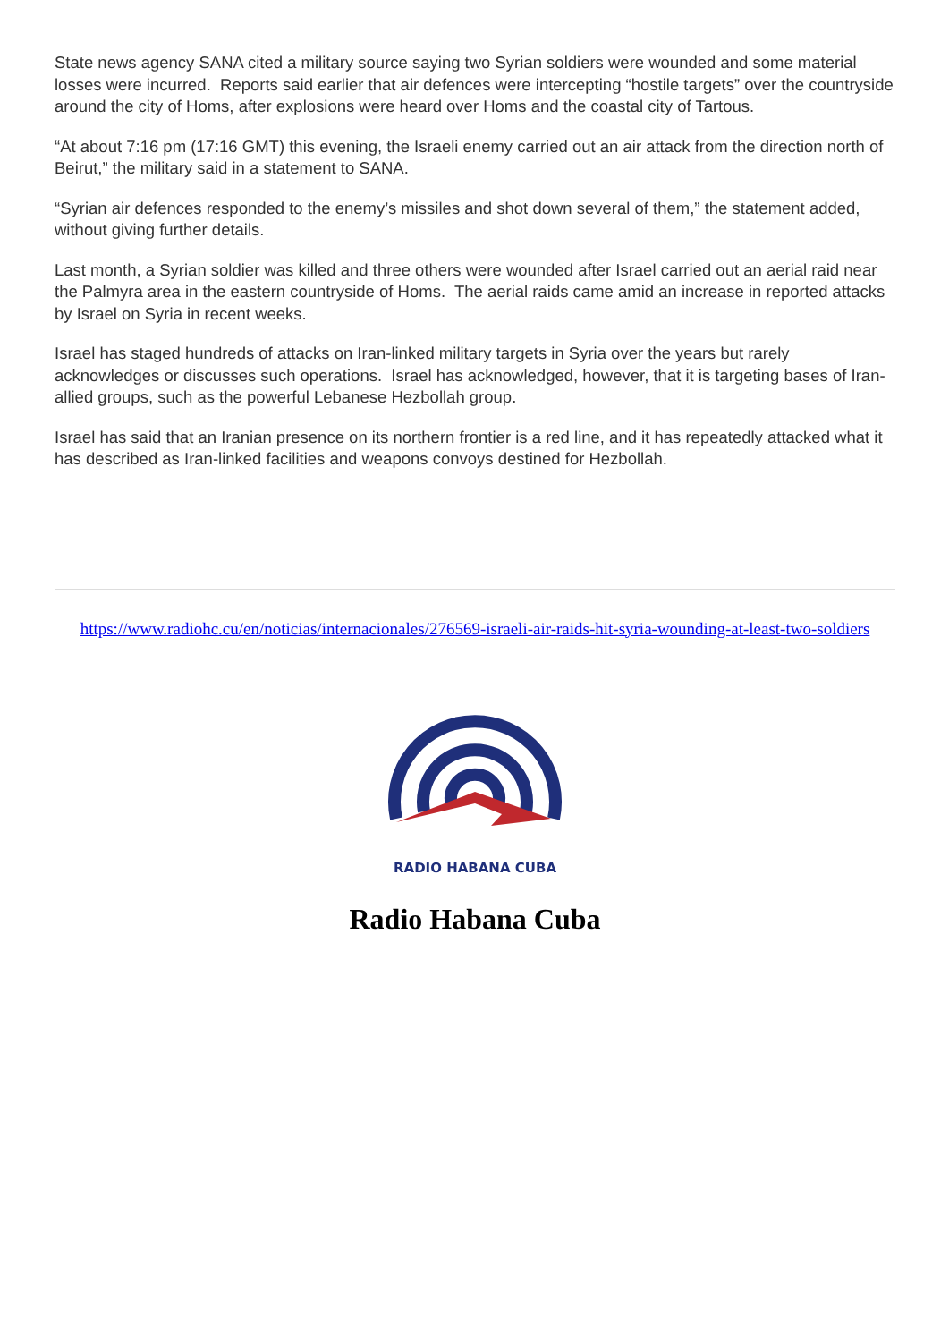State news agency SANA cited a military source saying two Syrian soldiers were wounded and some material losses were incurred. Reports said earlier that air defences were intercepting “hostile targets” over the countryside around the city of Homs, after explosions were heard over Homs and the coastal city of Tartous.
“At about 7:16 pm (17:16 GMT) this evening, the Israeli enemy carried out an air attack from the direction north of Beirut,” the military said in a statement to SANA.
“Syrian air defences responded to the enemy’s missiles and shot down several of them,” the statement added, without giving further details.
Last month, a Syrian soldier was killed and three others were wounded after Israel carried out an aerial raid near the Palmyra area in the eastern countryside of Homs. The aerial raids came amid an increase in reported attacks by Israel on Syria in recent weeks.
Israel has staged hundreds of attacks on Iran-linked military targets in Syria over the years but rarely acknowledges or discusses such operations. Israel has acknowledged, however, that it is targeting bases of Iran-allied groups, such as the powerful Lebanese Hezbollah group.
Israel has said that an Iranian presence on its northern frontier is a red line, and it has repeatedly attacked what it has described as Iran-linked facilities and weapons convoys destined for Hezbollah.
https://www.radiohc.cu/en/noticias/internacionales/276569-israeli-air-raids-hit-syria-wounding-at-least-two-soldiers
RADIO HABANA CUBA
Radio Habana Cuba